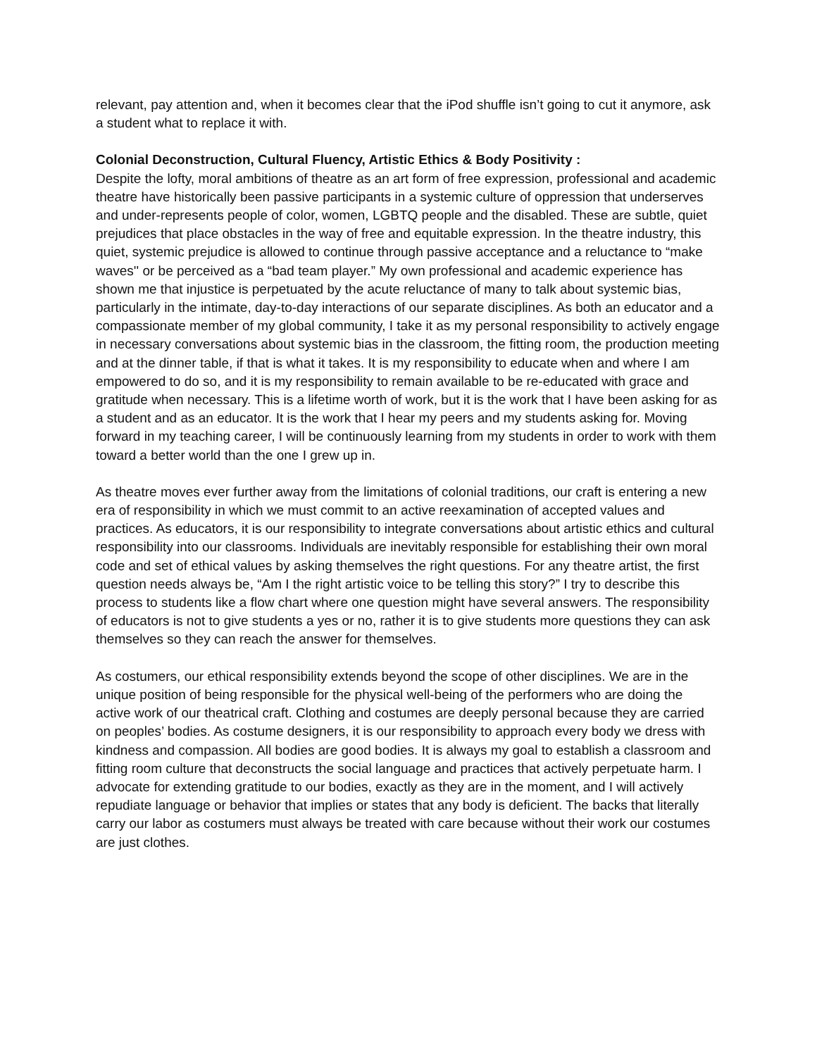relevant, pay attention and, when it becomes clear that the iPod shuffle isn’t going to cut it anymore, ask a student what to replace it with.
Colonial Deconstruction, Cultural Fluency, Artistic Ethics & Body Positivity :
Despite the lofty, moral ambitions of theatre as an art form of free expression, professional and academic theatre have historically been passive participants in a systemic culture of oppression that underserves and under-represents people of color, women, LGBTQ people and the disabled. These are subtle, quiet prejudices that place obstacles in the way of free and equitable expression. In the theatre industry, this quiet, systemic prejudice is allowed to continue through passive acceptance and a reluctance to “make waves'' or be perceived as a “bad team player.” My own professional and academic experience has shown me that injustice is perpetuated by the acute reluctance of many to talk about systemic bias, particularly in the intimate, day-to-day interactions of our separate disciplines. As both an educator and a compassionate member of my global community, I take it as my personal responsibility to actively engage in necessary conversations about systemic bias in the classroom, the fitting room, the production meeting and at the dinner table, if that is what it takes. It is my responsibility to educate when and where I am empowered to do so, and it is my responsibility to remain available to be re-educated with grace and gratitude when necessary. This is a lifetime worth of work, but it is the work that I have been asking for as a student and as an educator. It is the work that I hear my peers and my students asking for. Moving forward in my teaching career, I will be continuously learning from my students in order to work with them toward a better world than the one I grew up in.
As theatre moves ever further away from the limitations of colonial traditions, our craft is entering a new era of responsibility in which we must commit to an active reexamination of accepted values and practices. As educators, it is our responsibility to integrate conversations about artistic ethics and cultural responsibility into our classrooms. Individuals are inevitably responsible for establishing their own moral code and set of ethical values by asking themselves the right questions. For any theatre artist, the first question needs always be, “Am I the right artistic voice to be telling this story?” I try to describe this process to students like a flow chart where one question might have several answers. The responsibility of educators is not to give students a yes or no, rather it is to give students more questions they can ask themselves so they can reach the answer for themselves.
As costumers, our ethical responsibility extends beyond the scope of other disciplines. We are in the unique position of being responsible for the physical well-being of the performers who are doing the active work of our theatrical craft. Clothing and costumes are deeply personal because they are carried on peoples’ bodies. As costume designers, it is our responsibility to approach every body we dress with kindness and compassion. All bodies are good bodies. It is always my goal to establish a classroom and fitting room culture that deconstructs the social language and practices that actively perpetuate harm. I advocate for extending gratitude to our bodies, exactly as they are in the moment, and I will actively repudiate language or behavior that implies or states that any body is deficient. The backs that literally carry our labor as costumers must always be treated with care because without their work our costumes are just clothes.